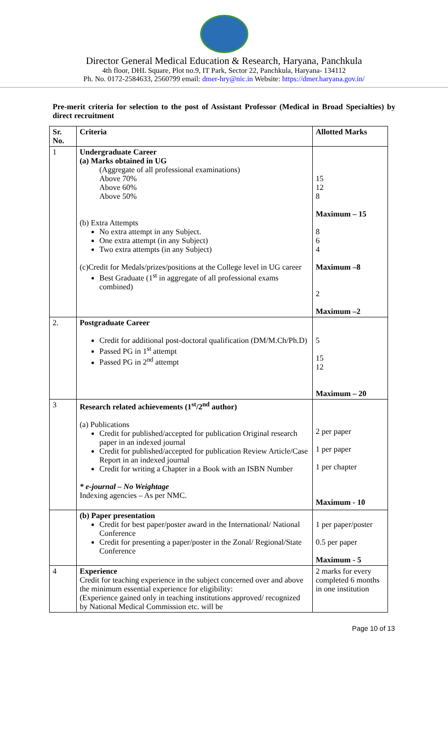Director General Medical Education & Research, Haryana, Panchkula
4th floor, DHL Square, Plot no.9, IT Park, Sector 22, Panchkula, Haryana- 134112
Ph. No. 0172-2584633, 2560799 email: dmer-hry@nic.in Website: https://dmer.haryana.gov.in/
Pre-merit criteria for selection to the post of Assistant Professor (Medical in Broad Specialties) by direct recruitment
| Sr. No. | Criteria | Allotted Marks |
| --- | --- | --- |
| 1 | Undergraduate Career (a) Marks obtained in UG (Aggregate of all professional examinations) Above 70% Above 60% Above 50% (b) Extra Attempts No extra attempt in any Subject. One extra attempt (in any Subject) Two extra attempts (in any Subject) (c)Credit for Medals/prizes/positions at the College level in UG career Best Graduate (1<sup>st</sup> in aggregate of all professional exams combined) | 15 12 8 Maximum – 15 8 6 4 Maximum –8 2 Maximum –2 |
| 2. | Postgraduate Career Credit for additional post-doctoral qualification (DM/M.Ch/Ph.D) Passed PG in 1<sup>st</sup> attempt Passed PG in 2<sup>nd</sup> attempt | 5 15 12 Maximum – 20 |
| 3 | Research related achievements (1<sup>st</sup>/2<sup>nd</sup> author) (a) Publications Credit for published/accepted for publication Original research paper in an indexed journal Credit for published/accepted for publication Review Article/Case Report in an indexed journal Credit for writing a Chapter in a Book with an ISBN Number * e-journal – No Weightage Indexing agencies – As per NMC. | 2 per paper 1 per paper 1 per chapter Maximum - 10 |
| | (b) Paper presentation Credit for best paper/poster award in the International/ National Conference Credit for presenting a paper/poster in the Zonal/ Regional/State Conference | 1 per paper/poster 0.5 per paper Maximum - 5 |
| 4 | Experience Credit for teaching experience in the subject concerned over and above the minimum essential experience for eligibility: (Experience gained only in teaching institutions approved/ recognized by National Medical Commission etc. will be | 2 marks for every completed 6 months in one institution |
Page 10 of 13